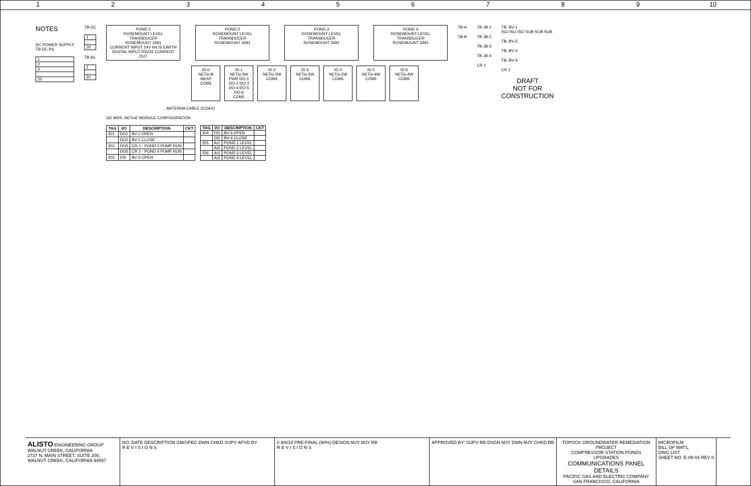1 2 3 4 5 6 7 8 9 10
NOTES
DC POWER SUPPLY
TB DC PS
| 1 |
| 2 |
| 3 |
| ... |
| 20 |
TB DC
| 1 |
| ... |
| 20 |
TB AC
| 1 |
| ... |
| 20 |
POND 1
ROSEMOUNT LEVEL
TRANSDUCER
ROSEMOUNT 3491
CURRENT INPUT 24V IIN IS EARTH
DIGITAL INPUT RS232 CURRENT OUT
POND 2
ROSEMOUNT LEVEL
TRANSDUCER
ROSEMOUNT 3491
POND 3
ROSEMOUNT LEVEL
TRANSDUCER
ROSEMOUNT 3491
POND 4
ROSEMOUNT LEVEL
TRANSDUCER
ROSEMOUNT 3491
ID 0
NETio-B
WeXP
COM1
ID 1
NETio-3W
PWR DO-1 DO-2 DO-3 DO-4 DO-5 DO-6
COM1
ID 2
NETio-3W
COM1
ID 3
NETio-2W
COM1
ID 4
NETio-2W
COM1
ID 5
NETio-4W
COM1
ID 6
NETio-4W
COM1
ANTENNA CABLE (COAX)
GE MDS: NETioE MODULE CONFIGURATION
| TAG | I/O | DESCRIPTION | CKT |
| --- | --- | --- | --- |
| ID1 | DO1 | BV-1 OPEN | |
| | DO2 | BV-1 CLOSE | |
| ID2 | DO5 | CR 1 - POND 3 PUMP RUN | |
| | DO6 | CR 2 - POND 4 PUMP RUN | |
| ID3 | DI5 | BV-3 OPEN | |
| TAG | I/O | DESCRIPTION | CKT |
| --- | --- | --- | --- |
| ID4 | DI1 | BV-4 OPEN | |
| | DI2 | BV-4 CLOSE | |
| ID5 | AI1 | POND 1 LEVEL | |
| | AI2 | POND 2 LEVEL | |
| ID6 | AI1 | POND 3 LEVEL | |
| | AI2 | POND 4 LEVEL | |
TB-A
TB-B
TB JB-1
TB JB-2
TB JB-3
TB JB-4
CR 1
TB, BV-1
ISO ISO ISO SUB SUB SUB
TB, BV-2
TB, BV-3
TB, BV-4
CR 2
DRAFT
NOT FOR
CONSTRUCTION
ALISTO ENGINEERING GROUP
WALNUT CREEK, CALIFORNIA
2737 N. MAIN STREET, SUITE 200, WALNUT CREEK, CALIFORNIA 94597
NO. DATE DESCRIPTION GM/SPEC DWN CHKD SUPV APVD BY
R E V I S I O N S
0 9/8/14 PRE-FINAL (90%) DESIGN MJY MJY RB
R E V I S I O N S
APPROVED BY: SUPV RB DSGN MJY DWN MJY CHKD RB
TOPOCK GROUNDWATER REMEDIATION PROJECT
COMPRESSOR STATION PONDS UPGRADES
COMMUNICATIONS PANEL DETAILS
PACIFIC GAS AND ELECTRIC COMPANY
SAN FRANCISCO, CALIFORNIA
MICROFILM
BILL OF MAT'L
DWG LIST
SHEET NO. E-09-04 REV 0